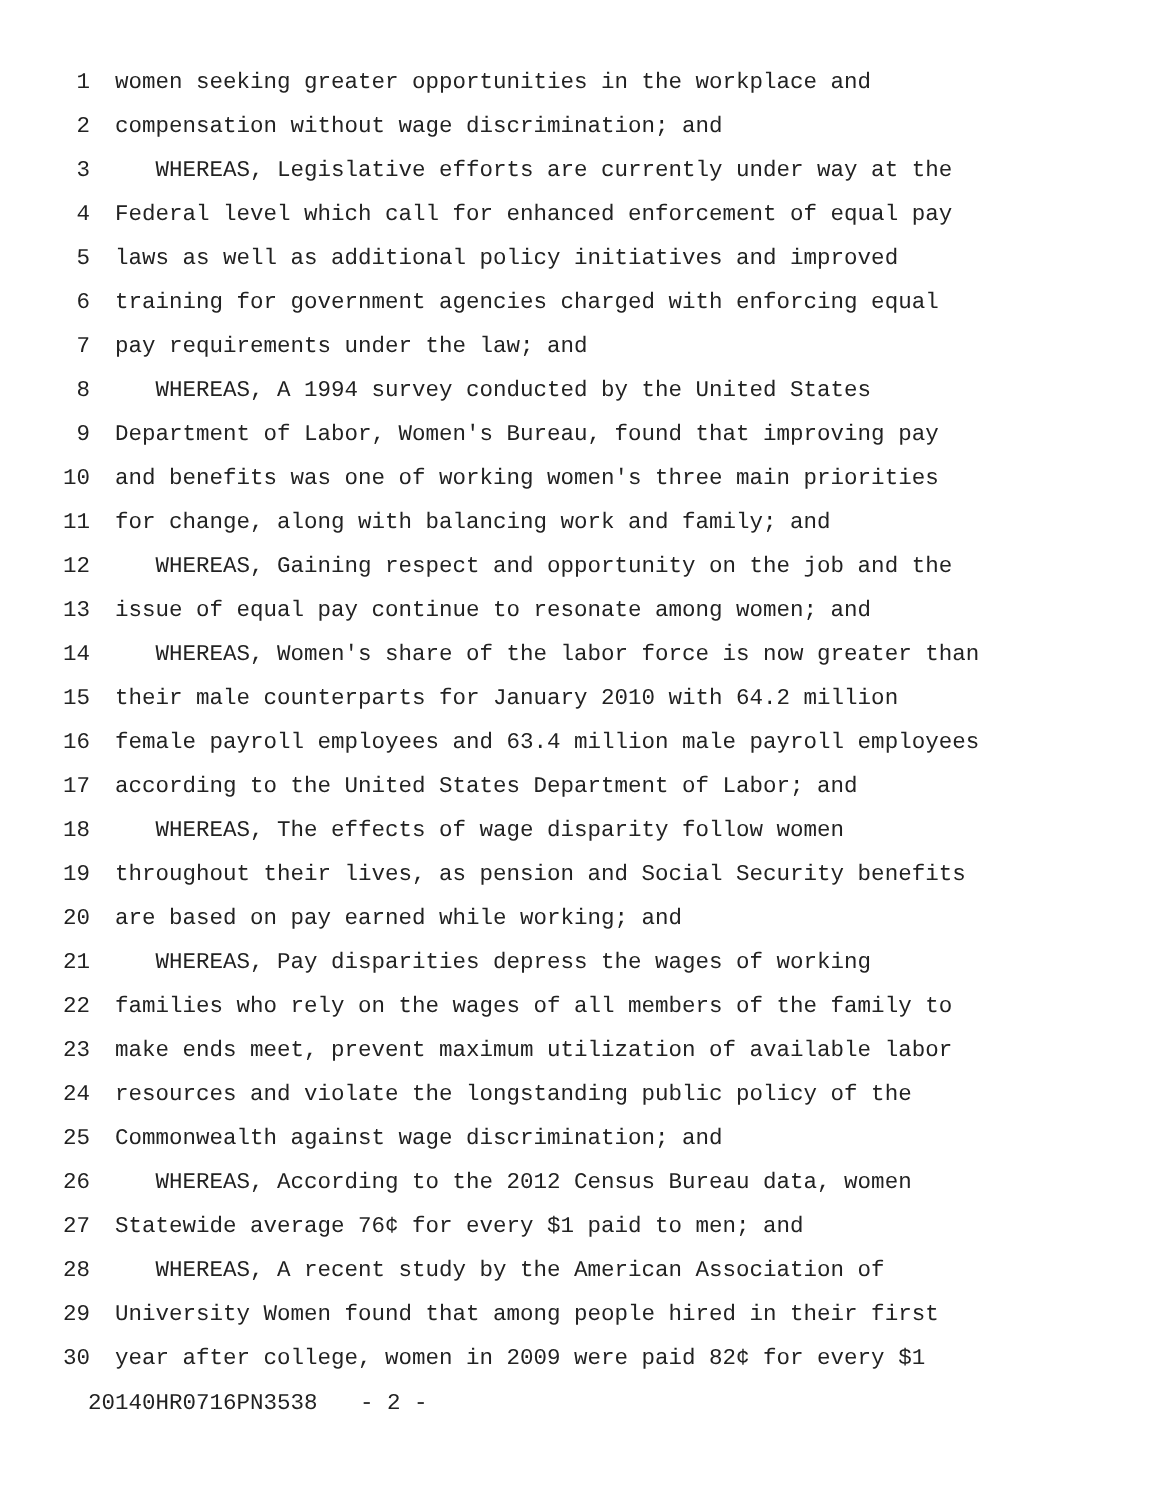1 women seeking greater opportunities in the workplace and
2 compensation without wage discrimination; and
3 WHEREAS, Legislative efforts are currently under way at the
4 Federal level which call for enhanced enforcement of equal pay
5 laws as well as additional policy initiatives and improved
6 training for government agencies charged with enforcing equal
7 pay requirements under the law; and
8 WHEREAS, A 1994 survey conducted by the United States
9 Department of Labor, Women's Bureau, found that improving pay
10 and benefits was one of working women's three main priorities
11 for change, along with balancing work and family; and
12 WHEREAS, Gaining respect and opportunity on the job and the
13 issue of equal pay continue to resonate among women; and
14 WHEREAS, Women's share of the labor force is now greater than
15 their male counterparts for January 2010 with 64.2 million
16 female payroll employees and 63.4 million male payroll employees
17 according to the United States Department of Labor; and
18 WHEREAS, The effects of wage disparity follow women
19 throughout their lives, as pension and Social Security benefits
20 are based on pay earned while working; and
21 WHEREAS, Pay disparities depress the wages of working
22 families who rely on the wages of all members of the family to
23 make ends meet, prevent maximum utilization of available labor
24 resources and violate the longstanding public policy of the
25 Commonwealth against wage discrimination; and
26 WHEREAS, According to the 2012 Census Bureau data, women
27 Statewide average 76¢ for every $1 paid to men; and
28 WHEREAS, A recent study by the American Association of
29 University Women found that among people hired in their first
30 year after college, women in 2009 were paid 82¢ for every $1
20140HR0716PN3538 - 2 -